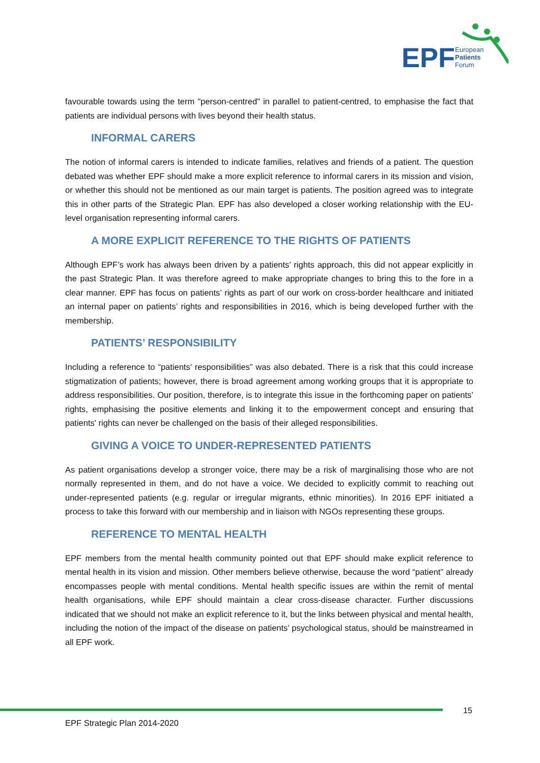EPF
European
Patients
Forum
favourable towards using the term "person-centred" in parallel to patient-centred, to emphasise the fact that patients are individual persons with lives beyond their health status.
INFORMAL CARERS
The notion of informal carers is intended to indicate families, relatives and friends of a patient. The question debated was whether EPF should make a more explicit reference to informal carers in its mission and vision, or whether this should not be mentioned as our main target is patients. The position agreed was to integrate this in other parts of the Strategic Plan. EPF has also developed a closer working relationship with the EU-level organisation representing informal carers.
A MORE EXPLICIT REFERENCE TO THE RIGHTS OF PATIENTS
Although EPF’s work has always been driven by a patients’ rights approach, this did not appear explicitly in the past Strategic Plan. It was therefore agreed to make appropriate changes to bring this to the fore in a clear manner. EPF has focus on patients’ rights as part of our work on cross-border healthcare and initiated an internal paper on patients’ rights and responsibilities in 2016, which is being developed further with the membership.
PATIENTS’ RESPONSIBILITY
Including a reference to “patients’ responsibilities” was also debated. There is a risk that this could increase stigmatization of patients; however, there is broad agreement among working groups that it is appropriate to address responsibilities. Our position, therefore, is to integrate this issue in the forthcoming paper on patients’ rights, emphasising the positive elements and linking it to the empowerment concept and ensuring that patients' rights can never be challenged on the basis of their alleged responsibilities.
GIVING A VOICE TO UNDER-REPRESENTED PATIENTS
As patient organisations develop a stronger voice, there may be a risk of marginalising those who are not normally represented in them, and do not have a voice. We decided to explicitly commit to reaching out under-represented patients (e.g. regular or irregular migrants, ethnic minorities). In 2016 EPF initiated a process to take this forward with our membership and in liaison with NGOs representing these groups.
REFERENCE TO MENTAL HEALTH
EPF members from the mental health community pointed out that EPF should make explicit reference to mental health in its vision and mission. Other members believe otherwise, because the word “patient” already encompasses people with mental conditions. Mental health specific issues are within the remit of mental health organisations, while EPF should maintain a clear cross-disease character. Further discussions indicated that we should not make an explicit reference to it, but the links between physical and mental health, including the notion of the impact of the disease on patients’ psychological status, should be mainstreamed in all EPF work.
15
EPF Strategic Plan 2014-2020